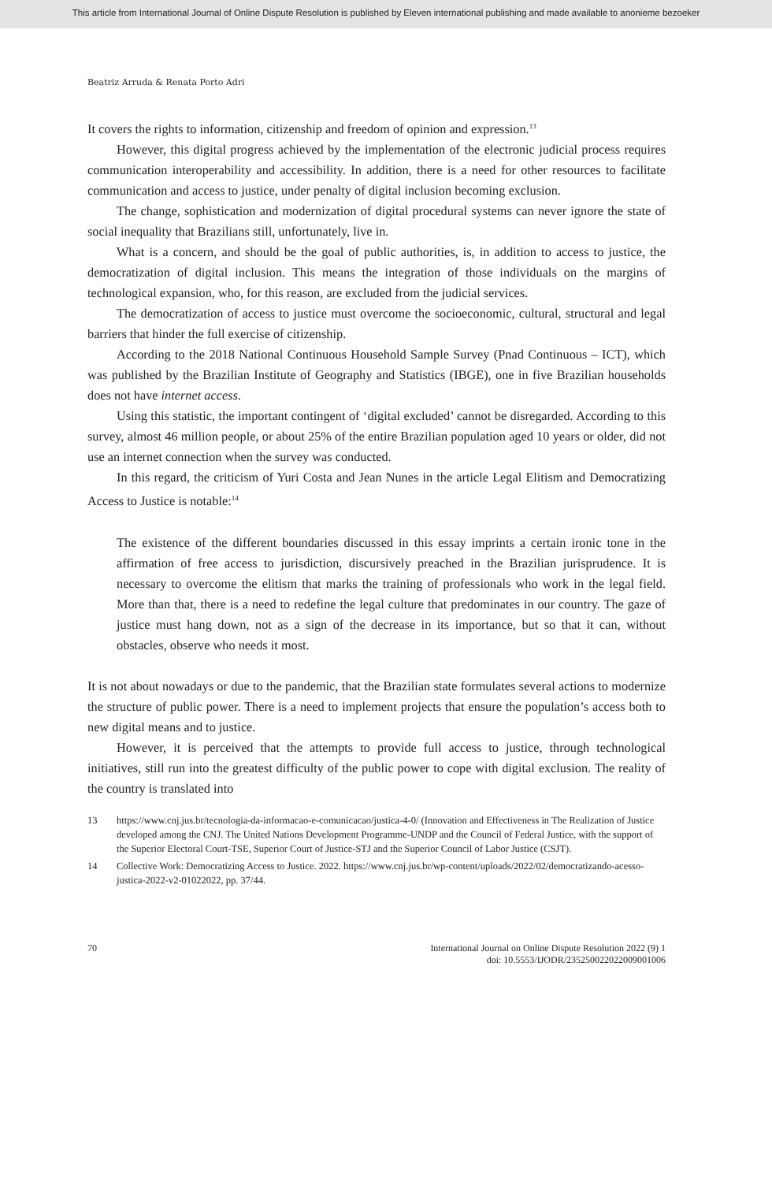This article from International Journal of Online Dispute Resolution is published by Eleven international publishing and made available to anonieme bezoeker
Beatriz Arruda & Renata Porto Adri
It covers the rights to information, citizenship and freedom of opinion and expression.<sup>13</sup>
However, this digital progress achieved by the implementation of the electronic judicial process requires communication interoperability and accessibility. In addition, there is a need for other resources to facilitate communication and access to justice, under penalty of digital inclusion becoming exclusion.
The change, sophistication and modernization of digital procedural systems can never ignore the state of social inequality that Brazilians still, unfortunately, live in.
What is a concern, and should be the goal of public authorities, is, in addition to access to justice, the democratization of digital inclusion. This means the integration of those individuals on the margins of technological expansion, who, for this reason, are excluded from the judicial services.
The democratization of access to justice must overcome the socioeconomic, cultural, structural and legal barriers that hinder the full exercise of citizenship.
According to the 2018 National Continuous Household Sample Survey (Pnad Continuous – ICT), which was published by the Brazilian Institute of Geography and Statistics (IBGE), one in five Brazilian households does not have internet access.
Using this statistic, the important contingent of ‘digital excluded’ cannot be disregarded. According to this survey, almost 46 million people, or about 25% of the entire Brazilian population aged 10 years or older, did not use an internet connection when the survey was conducted.
In this regard, the criticism of Yuri Costa and Jean Nunes in the article Legal Elitism and Democratizing Access to Justice is notable:<sup>14</sup>
The existence of the different boundaries discussed in this essay imprints a certain ironic tone in the affirmation of free access to jurisdiction, discursively preached in the Brazilian jurisprudence. It is necessary to overcome the elitism that marks the training of professionals who work in the legal field. More than that, there is a need to redefine the legal culture that predominates in our country. The gaze of justice must hang down, not as a sign of the decrease in its importance, but so that it can, without obstacles, observe who needs it most.
It is not about nowadays or due to the pandemic, that the Brazilian state formulates several actions to modernize the structure of public power. There is a need to implement projects that ensure the population’s access both to new digital means and to justice.
However, it is perceived that the attempts to provide full access to justice, through technological initiatives, still run into the greatest difficulty of the public power to cope with digital exclusion. The reality of the country is translated into
13 https://www.cnj.jus.br/tecnologia-da-informacao-e-comunicacao/justica-4-0/ (Innovation and Effectiveness in The Realization of Justice developed among the CNJ. The United Nations Development Programme-UNDP and the Council of Federal Justice, with the support of the Superior Electoral Court-TSE, Superior Court of Justice-STJ and the Superior Council of Labor Justice (CSJT).
14 Collective Work: Democratizing Access to Justice. 2022. https://www.cnj.jus.br/wp-content/uploads/2022/02/democratizando-acesso-justica-2022-v2-01022022, pp. 37/44.
70 International Journal on Online Dispute Resolution 2022 (9) 1
doi: 10.5553/IJODR/235250022022009001006